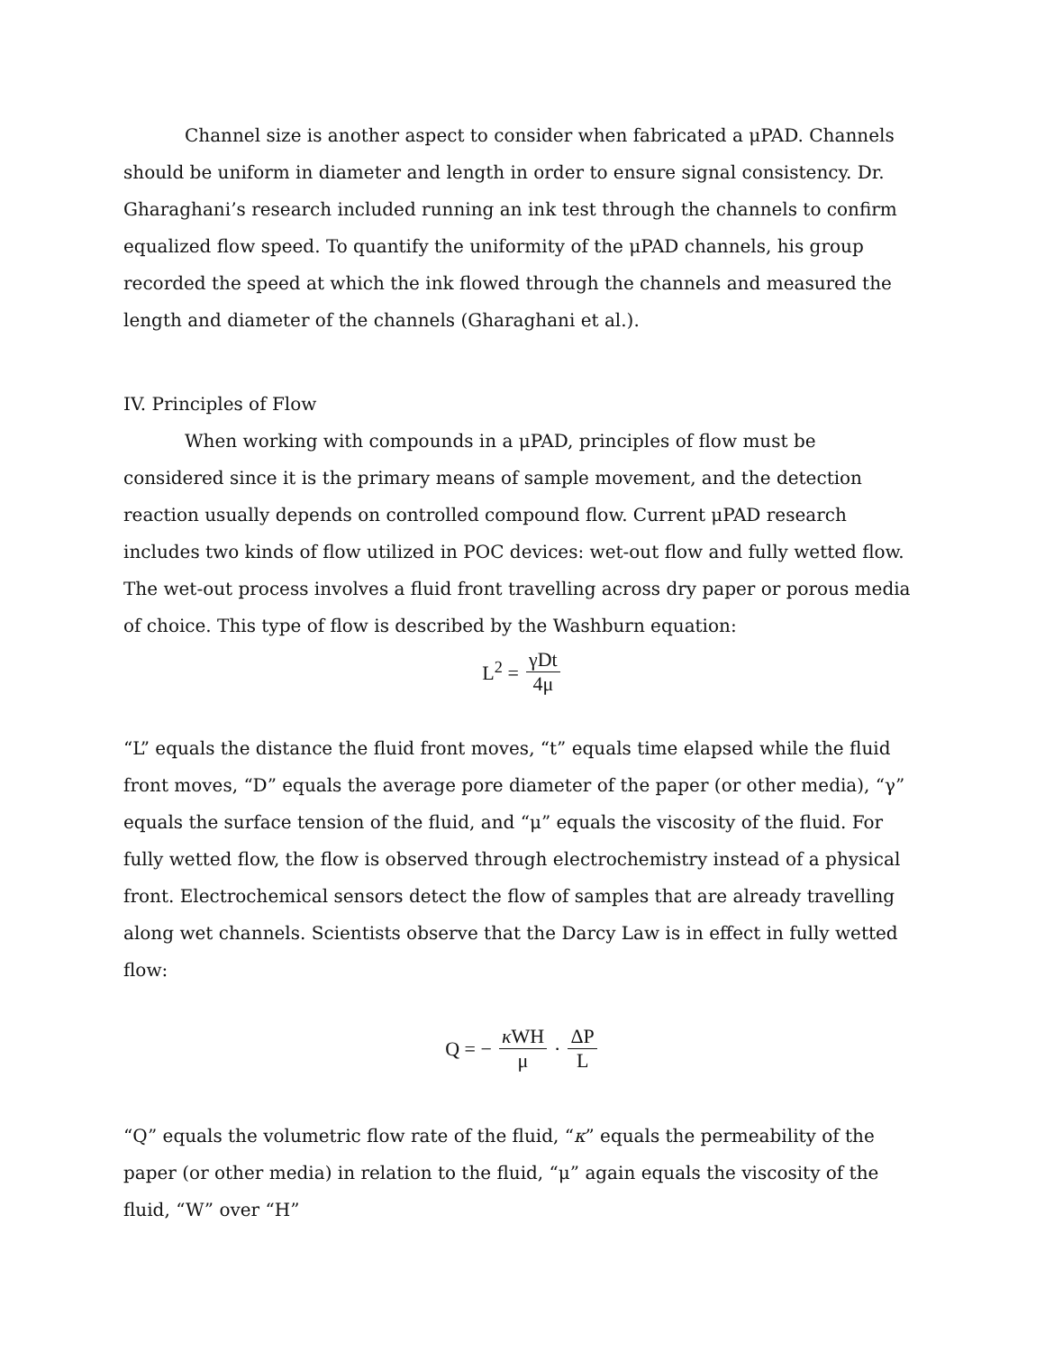Channel size is another aspect to consider when fabricated a μPAD. Channels should be uniform in diameter and length in order to ensure signal consistency. Dr. Gharaghani’s research included running an ink test through the channels to confirm equalized flow speed. To quantify the uniformity of the μPAD channels, his group recorded the speed at which the ink flowed through the channels and measured the length and diameter of the channels (Gharaghani et al.).
IV. Principles of Flow
When working with compounds in a μPAD, principles of flow must be considered since it is the primary means of sample movement, and the detection reaction usually depends on controlled compound flow. Current μPAD research includes two kinds of flow utilized in POC devices: wet-out flow and fully wetted flow. The wet-out process involves a fluid front travelling across dry paper or porous media of choice. This type of flow is described by the Washburn equation:
L<sup>2</sup> = γDt 4μ
“L” equals the distance the fluid front moves, “t” equals time elapsed while the fluid front moves, “D” equals the average pore diameter of the paper (or other media), “γ” equals the surface tension of the fluid, and “μ” equals the viscosity of the fluid. For fully wetted flow, the flow is observed through electrochemistry instead of a physical front. Electrochemical sensors detect the flow of samples that are already travelling along wet channels. Scientists observe that the Darcy Law is in effect in fully wetted flow:
Q = − κ WH μ · ΔP L
“Q” equals the volumetric flow rate of the fluid, “κ” equals the permeability of the paper (or other media) in relation to the fluid, “μ” again equals the viscosity of the fluid, “W” over “H”